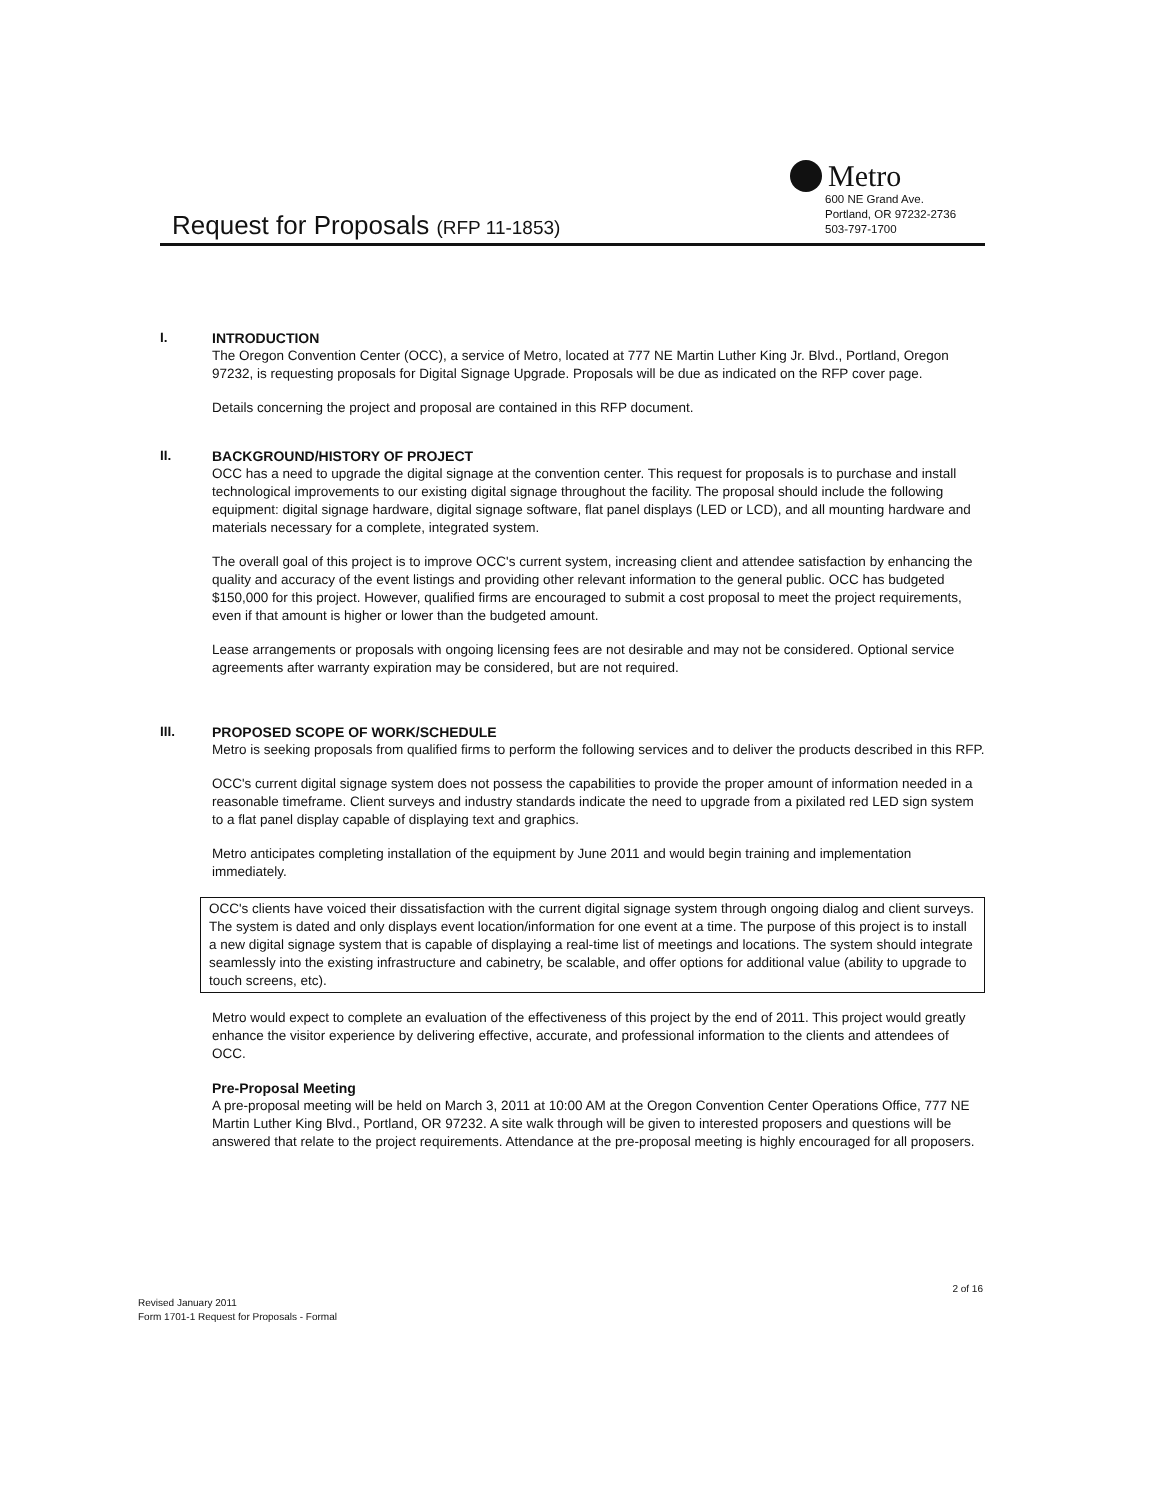Metro
Request for Proposals (RFP 11-1853)
600 NE Grand Ave.
Portland, OR 97232-2736
503-797-1700
I. INTRODUCTION
The Oregon Convention Center (OCC), a service of Metro, located at 777 NE Martin Luther King Jr. Blvd., Portland, Oregon 97232, is requesting proposals for Digital Signage Upgrade. Proposals will be due as indicated on the RFP cover page.
Details concerning the project and proposal are contained in this RFP document.
II. BACKGROUND/HISTORY OF PROJECT
OCC has a need to upgrade the digital signage at the convention center. This request for proposals is to purchase and install technological improvements to our existing digital signage throughout the facility. The proposal should include the following equipment: digital signage hardware, digital signage software, flat panel displays (LED or LCD), and all mounting hardware and materials necessary for a complete, integrated system.
The overall goal of this project is to improve OCC's current system, increasing client and attendee satisfaction by enhancing the quality and accuracy of the event listings and providing other relevant information to the general public. OCC has budgeted $150,000 for this project. However, qualified firms are encouraged to submit a cost proposal to meet the project requirements, even if that amount is higher or lower than the budgeted amount.
Lease arrangements or proposals with ongoing licensing fees are not desirable and may not be considered. Optional service agreements after warranty expiration may be considered, but are not required.
III. PROPOSED SCOPE OF WORK/SCHEDULE
Metro is seeking proposals from qualified firms to perform the following services and to deliver the products described in this RFP.
OCC's current digital signage system does not possess the capabilities to provide the proper amount of information needed in a reasonable timeframe. Client surveys and industry standards indicate the need to upgrade from a pixilated red LED sign system to a flat panel display capable of displaying text and graphics.
Metro anticipates completing installation of the equipment by June 2011 and would begin training and implementation immediately.
OCC's clients have voiced their dissatisfaction with the current digital signage system through ongoing dialog and client surveys. The system is dated and only displays event location/information for one event at a time. The purpose of this project is to install a new digital signage system that is capable of displaying a real-time list of meetings and locations. The system should integrate seamlessly into the existing infrastructure and cabinetry, be scalable, and offer options for additional value (ability to upgrade to touch screens, etc).
Metro would expect to complete an evaluation of the effectiveness of this project by the end of 2011. This project would greatly enhance the visitor experience by delivering effective, accurate, and professional information to the clients and attendees of OCC.
Pre-Proposal Meeting
A pre-proposal meeting will be held on March 3, 2011 at 10:00 AM at the Oregon Convention Center Operations Office, 777 NE Martin Luther King Blvd., Portland, OR 97232. A site walk through will be given to interested proposers and questions will be answered that relate to the project requirements. Attendance at the pre-proposal meeting is highly encouraged for all proposers.
2 of 16
Revised January 2011
Form 1701-1 Request for Proposals - Formal